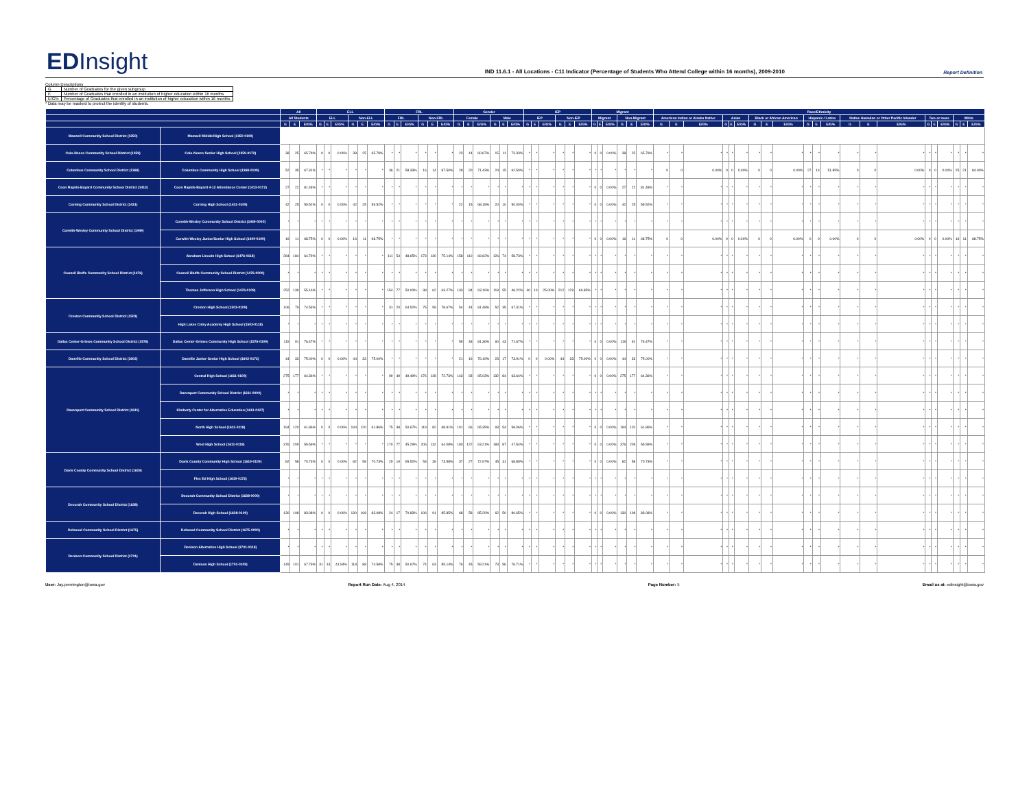EDInsight
IND 11.6.1 - All Locations - C11 Indicator (Percentage of Students Who Attend College within 16 months), 2009-2010
Report Definition
Column Descriptions
| G | Number of Graduates for the given subgroup |
| E | Number of Graduates that enrolled in an institution of higher education within 16 months |
| E/G% | Percentage of Graduates that enrolled in an institution of higher education within 16 months |
* Data may be masked to protect the identity of students.
| | | All | | | ELL | | | | | | FRL | | | | | | Gender | | | | | | IEP | | | | | | Migrant | | | | | | Race/Ethnicity | | | | | | | | | | | | | | | | | | | | |
| --- | --- | --- | --- | --- | --- | --- | --- | --- | --- | --- | --- | --- | --- | --- | --- | --- | --- | --- | --- | --- | --- | --- | --- | --- | --- | --- | --- | --- | --- | --- | --- | --- | --- | --- | --- | --- | --- | --- | --- | --- | --- | --- | --- | --- | --- | --- | --- | --- | --- | --- | --- | --- | --- | --- | --- |
| | | All Students | | | ELL | | | Non-ELL | | | FRL | | | Non-FRL | | | Female | | | Male | | | IEP | | | Non-IEP | | | Migrant | | | Non-Migrant | | | American Indian or Alaska Native | | | Asian | | | Black or African American | | | Hispanic / Latino | | | Native Hawaiian or Other Pacific Islander | | | Two or more | | | White | | |
| | | G | E | E/G% | G | E | E/G% | G | E | E/G% | G | E | E/G% | G | E | E/G% | G | E | E/G% | G | E | E/G% | G | E | E/G% | G | E | E/G% | G | E | E/G% | G | E | E/G% | G | E | E/G% | G | E | E/G% | G | E | E/G% | G | E | E/G% | G | E | E/G% | G | E | E/G% | G | E | E/G% |
| Maxwell Community School District (1350) | Maxwell Middle/High School (1350-0109) | | | | | | | | | | | | | | | | | | | | | | | | | | | | | | | | | | | | | | | | | | | | | | | | | | | | | | |
| Colo-Nesco Community School District (1359) | Colo-Nesco Senior High School (1359-0172) | 38 | 25 | 65.79% | 0 | 0 | 0.00% | 38 | 25 | 65.79% | * | * | * | * | * | * | 23 | 14 | 60.87% | 15 | 11 | 73.33% | * | * | * | * | * | * | 0 | 0 | 0.00% | 38 | 25 | 65.79% | * | * | * | * | * | * | * | * | * | * | * | * | * | * | * | * | * | * | * | * | * |
| Columbus Community School District (1368) | Columbus Community High School (1368-0109) | 52 | 35 | 67.31% | * | * | * | * | * | * | 36 | 21 | 58.33% | 16 | 14 | 87.50% | 28 | 20 | 71.43% | 24 | 15 | 62.50% | * | * | * | * | * | * | * | * | * | * | * | * | 0 | 0 | 0.00% | 0 | 0 | 0.00% | 0 | 0 | 0.00% | 27 | 14 | 51.85% | 0 | 0 | 0.00% | 0 | 0 | 0.00% | 25 | 21 | 84.00% |
| Coon Rapids-Bayard Community School District (1413) | Coon Rapids-Bayard 4-12 Attendance Center (1413-0172) | 27 | 22 | 81.48% | * | * | * | * | * | * | * | * | * | * | * | * | * | * | * | * | * | * | * | * | * | * | * | * | 0 | 0 | 0.00% | 27 | 22 | 81.48% | * | * | * | * | * | * | * | * | * | * | * | * | * | * | * | * | * | * | * | * | * |
| Corning Community School District (1431) | Corning High School (1431-0109) | 42 | 25 | 59.52% | 0 | 0 | 0.00% | 42 | 25 | 59.52% | * | * | * | * | * | * | 22 | 15 | 68.18% | 20 | 10 | 50.00% | * | * | * | * | * | * | 0 | 0 | 0.00% | 42 | 25 | 59.52% | * | * | * | * | * | * | * | * | * | * | * | * | * | * | * | * | * | * | * | * | * |
| Corwith-Wesley Community School District (1449) | Corwith-Wesley Community School District (1449-0000) | * | * | * | * | * | * | * | * | * | * | * | * | * | * | * | * | * | * | * | * | * | * | * | * | * | * | * | * | * | * | * | * | * | * | * | * | * | * | * | * | * | * | * | * | * | * | * | * | * | * | * | * | * | * |
| | Corwith-Wesley Junior/Senior High School (1449-0109) | 16 | 11 | 68.75% | 0 | 0 | 0.00% | 16 | 11 | 68.75% | * | * | * | * | * | * | * | * | * | * | * | * | * | * | * | * | * | * | 0 | 0 | 0.00% | 16 | 11 | 68.75% | 0 | 0 | 0.00% | 0 | 0 | 0.00% | 0 | 0 | 0.00% | 0 | 0 | 0.00% | 0 | 0 | 0.00% | 0 | 0 | 0.00% | 16 | 11 | 68.75% |
| Council Bluffs Community School District (1476) | Abraham Lincoln High School (1476-0118) | 284 | 184 | 64.79% | * | * | * | * | * | * | 111 | 54 | 48.65% | 173 | 130 | 75.14% | 158 | 110 | 69.62% | 126 | 74 | 58.73% | * | * | * | * | * | * | * | * | * | * | * | * | * | * | * | * | * | * | * | * | * | * | * | * | * | * | * | * | * | * | * | * | * |
| | Council Bluffs Community School District (1476-0000) | * | * | * | * | * | * | * | * | * | * | * | * | * | * | * | * | * | * | * | * | * | * | * | * | * | * | * | * | * | * | * | * | * | * | * | * | * | * | * | * | * | * | * | * | * | * | * | * | * | * | * | * | * | * |
| | Thomas Jefferson High School (1476-0109) | 252 | 139 | 55.16% | * | * | * | * | * | * | 154 | 77 | 50.00% | 98 | 62 | 63.27% | 133 | 84 | 63.16% | 119 | 55 | 46.22% | 40 | 10 | 25.00% | 212 | 129 | 60.85% | * | * | * | * | * | * | * | * | * | * | * | * | * | * | * | * | * | * | * | * | * | * | * | * | * | * | * |
| Creston Community School District (1503) | Creston High School (1503-0109) | 106 | 79 | 74.53% | * | * | * | * | * | * | 31 | 20 | 64.52% | 75 | 59 | 78.67% | 54 | 44 | 81.48% | 52 | 35 | 67.31% | * | * | * | * | * | * | * | * | * | * | * | * | * | * | * | * | * | * | * | * | * | * | * | * | * | * | * | * | * | * | * | * | * |
| | High Lakes Cntry Academy High School (1503-0118) | * | * | * | * | * | * | * | * | * | * | * | * | * | * | * | * | * | * | * | * | * | * | * | * | * | * | * | * | * | * | * | * | * | * | * | * | * | * | * | * | * | * | * | * | * | * | * | * | * | * | * | * | * | * |
| Dallas Center-Grimes Community School District (1576) | Dallas Center-Grimes Community High School (1576-0109) | 119 | 91 | 76.47% | * | * | * | * | * | * | * | * | * | * | * | * | 59 | 48 | 81.36% | 60 | 43 | 71.67% | * | * | * | * | * | * | 0 | 0 | 0.00% | 119 | 91 | 76.47% | * | * | * | * | * | * | * | * | * | * | * | * | * | * | * | * | * | * | * | * | * |
| Danville Community School District (1602) | Danville Junior-Senior High School (1602-0172) | 44 | 33 | 75.00% | 0 | 0 | 0.00% | 44 | 33 | 75.00% | * | * | * | * | * | * | 21 | 16 | 76.19% | 23 | 17 | 73.91% | 0 | 0 | 0.00% | 44 | 33 | 75.00% | 0 | 0 | 0.00% | 44 | 33 | 75.00% | * | * | * | * | * | * | * | * | * | * | * | * | * | * | * | * | * | * | * | * | * |
| Davenport Community School District (1611) | Central High School (1611-0109) | 275 | 177 | 64.36% | * | * | * | * | * | * | 99 | 49 | 49.49% | 176 | 128 | 72.73% | 143 | 93 | 65.03% | 132 | 84 | 63.64% | * | * | * | * | * | * | 0 | 0 | 0.00% | 275 | 177 | 64.36% | * | * | * | * | * | * | * | * | * | * | * | * | * | * | * | * | * | * | * | * | * |
| | Davenport Community School District (1611-0000) | * | * | * | * | * | * | * | * | * | * | * | * | * | * | * | * | * | * | * | * | * | * | * | * | * | * | * | * | * | * | * | * | * | * | * | * | * | * | * | * | * | * | * | * | * | * | * | * | * | * | * | * | * | * |
| | Kimberly Center for Alternative Education (1611-0127) | * | * | * | * | * | * | * | * | * | * | * | * | * | * | * | * | * | * | * | * | * | * | * | * | * | * | * | * | * | * | * | * | * | * | * | * | * | * | * | * | * | * | * | * | * | * | * | * | * | * | * | * | * | * |
| | North High School (1611-0118) | 194 | 120 | 61.86% | 0 | 0 | 0.00% | 194 | 120 | 61.86% | 75 | 38 | 50.67% | 119 | 82 | 68.91% | 101 | 66 | 65.35% | 93 | 54 | 58.06% | * | * | * | * | * | * | 0 | 0 | 0.00% | 194 | 120 | 61.86% | * | * | * | * | * | * | * | * | * | * | * | * | * | * | * | * | * | * | * | * | * |
| | West High School (1611-0118) | 376 | 209 | 55.59% | * | * | * | * | * | * | 170 | 77 | 45.29% | 206 | 132 | 64.08% | 193 | 122 | 63.21% | 183 | 87 | 47.54% | * | * | * | * | * | * | 0 | 0 | 0.00% | 376 | 209 | 55.59% | * | * | * | * | * | * | * | * | * | * | * | * | * | * | * | * | * | * | * | * | * |
| Davis County Community School District (1619) | Davis County Community High School (1619-0109) | 82 | 58 | 70.73% | 0 | 0 | 0.00% | 82 | 58 | 70.73% | 29 | 19 | 65.52% | 53 | 39 | 73.58% | 37 | 27 | 72.97% | 45 | 31 | 68.89% | * | * | * | * | * | * | 0 | 0 | 0.00% | 82 | 58 | 70.73% | * | * | * | * | * | * | * | * | * | * | * | * | * | * | * | * | * | * | * | * | * |
| | Flex Ed High School (1619-0172) | * | * | * | * | * | * | * | * | * | * | * | * | * | * | * | * | * | * | * | * | * | * | * | * | * | * | * | * | * | * | * | * | * | * | * | * | * | * | * | * | * | * | * | * | * | * | * | * | * | * | * | * | * | * |
| Decorah Community School District (1638) | Decorah Community School District (1638-0000) | * | * | * | * | * | * | * | * | * | * | * | * | * | * | * | * | * | * | * | * | * | * | * | * | * | * | * | * | * | * | * | * | * | * | * | * | * | * | * | * | * | * | * | * | * | * | * | * | * | * | * | * | * | * |
| | Decorah High School (1638-0109) | 130 | 108 | 83.08% | 0 | 0 | 0.00% | 130 | 108 | 83.08% | 24 | 17 | 70.83% | 106 | 91 | 85.85% | 68 | 58 | 85.29% | 62 | 50 | 80.65% | * | * | * | * | * | * | 0 | 0 | 0.00% | 130 | 108 | 83.08% | * | * | * | * | * | * | * | * | * | * | * | * | * | * | * | * | * | * | * | * | * |
| Delwood Community School District (1675) | Delwood Community School District (1675-0000) | * | * | * | * | * | * | * | * | * | * | * | * | * | * | * | * | * | * | * | * | * | * | * | * | * | * | * | * | * | * | * | * | * | * | * | * | * | * | * | * | * | * | * | * | * | * | * | * | * | * | * | * | * | * |
| Denison Community School District (1701) | Denison Alternative High School (1701-0118) | * | * | * | * | * | * | * | * | * | * | * | * | * | * | * | * | * | * | * | * | * | * | * | * | * | * | * | * | * | * | * | * | * | * | * | * | * | * | * | * | * | * | * | * | * | * | * | * | * | * | * | * | * | * |
| | Denison High School (1701-0109) | 149 | 101 | 67.79% | 31 | 13 | 41.94% | 118 | 88 | 74.58% | 75 | 38 | 50.67% | 74 | 63 | 85.14% | 76 | 45 | 59.21% | 73 | 56 | 76.71% | * | * | * | * | * | * | * | * | * | * | * | * | * | * | * | * | * | * | * | * | * | * | * | * | * | * | * | * | * | * | * | * | * |
User: Jay.pennington@iowa.gov Report Run Date: Aug 4, 2014 Page Number: 5 Email us at: edinsight@iowa.gov